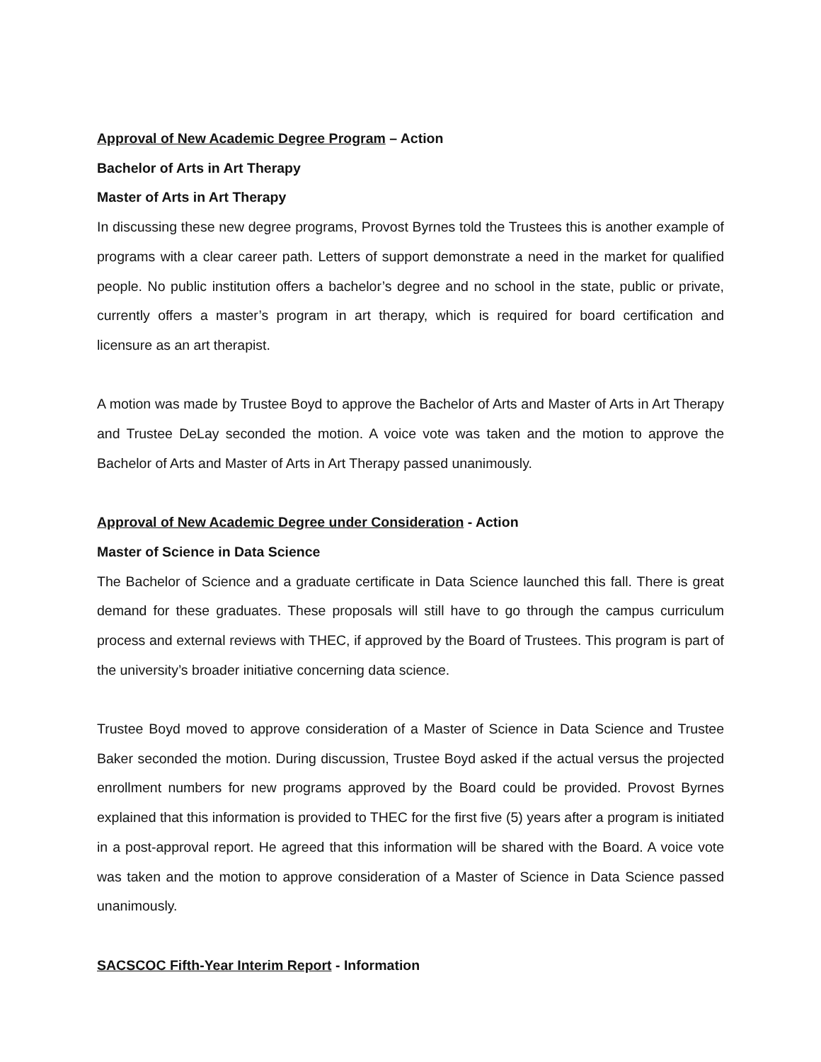Approval of New Academic Degree Program – Action
Bachelor of Arts in Art Therapy
Master of Arts in Art Therapy
In discussing these new degree programs, Provost Byrnes told the Trustees this is another example of programs with a clear career path. Letters of support demonstrate a need in the market for qualified people. No public institution offers a bachelor’s degree and no school in the state, public or private, currently offers a master’s program in art therapy, which is required for board certification and licensure as an art therapist.
A motion was made by Trustee Boyd to approve the Bachelor of Arts and Master of Arts in Art Therapy and Trustee DeLay seconded the motion. A voice vote was taken and the motion to approve the Bachelor of Arts and Master of Arts in Art Therapy passed unanimously.
Approval of New Academic Degree under Consideration - Action
Master of Science in Data Science
The Bachelor of Science and a graduate certificate in Data Science launched this fall. There is great demand for these graduates. These proposals will still have to go through the campus curriculum process and external reviews with THEC, if approved by the Board of Trustees. This program is part of the university’s broader initiative concerning data science.
Trustee Boyd moved to approve consideration of a Master of Science in Data Science and Trustee Baker seconded the motion. During discussion, Trustee Boyd asked if the actual versus the projected enrollment numbers for new programs approved by the Board could be provided. Provost Byrnes explained that this information is provided to THEC for the first five (5) years after a program is initiated in a post-approval report. He agreed that this information will be shared with the Board. A voice vote was taken and the motion to approve consideration of a Master of Science in Data Science passed unanimously.
SACSCOC Fifth-Year Interim Report - Information